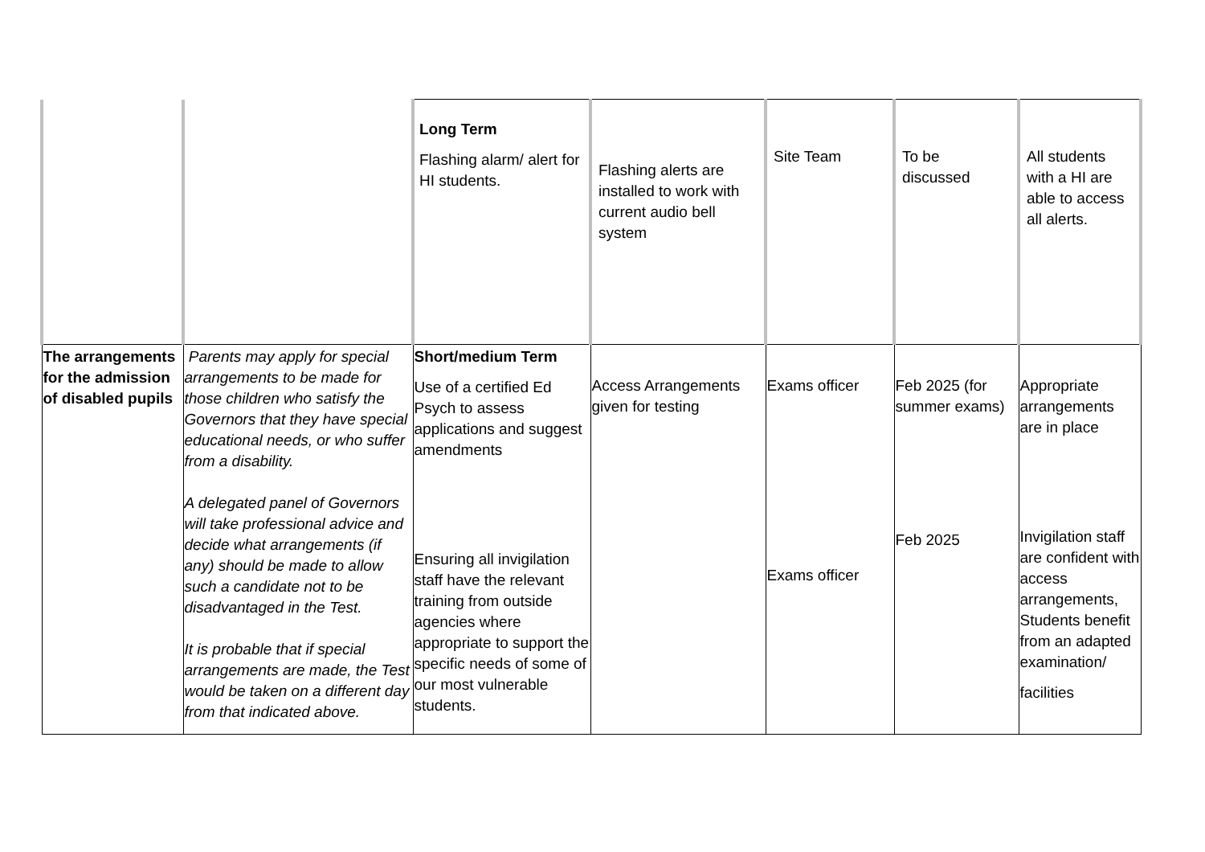| | | Long Term Flashing alarm/ alert for HI students. | Flashing alerts are installed to work with current audio bell system | Site Team | To be discussed | All students with a HI are able to access all alerts. |
| The arrangements for the admission of disabled pupils | Parents may apply for special arrangements to be made for those children who satisfy the Governors that they have special educational needs, or who suffer from a disability. A delegated panel of Governors will take professional advice and decide what arrangements (if any) should be made to allow such a candidate not to be disadvantaged in the Test. It is probable that if special arrangements are made, the Test would be taken on a different day from that indicated above. | Short/medium Term Use of a certified Ed Psych to assess applications and suggest amendments Ensuring all invigilation staff have the relevant training from outside agencies where appropriate to support the specific needs of some of our most vulnerable students. | Access Arrangements given for testing | Exams officer Exams officer | Feb 2025 (for summer exams) Feb 2025 | Appropriate arrangements are in place Invigilation staff are confident with access arrangements, Students benefit from an adapted examination/ facilities |